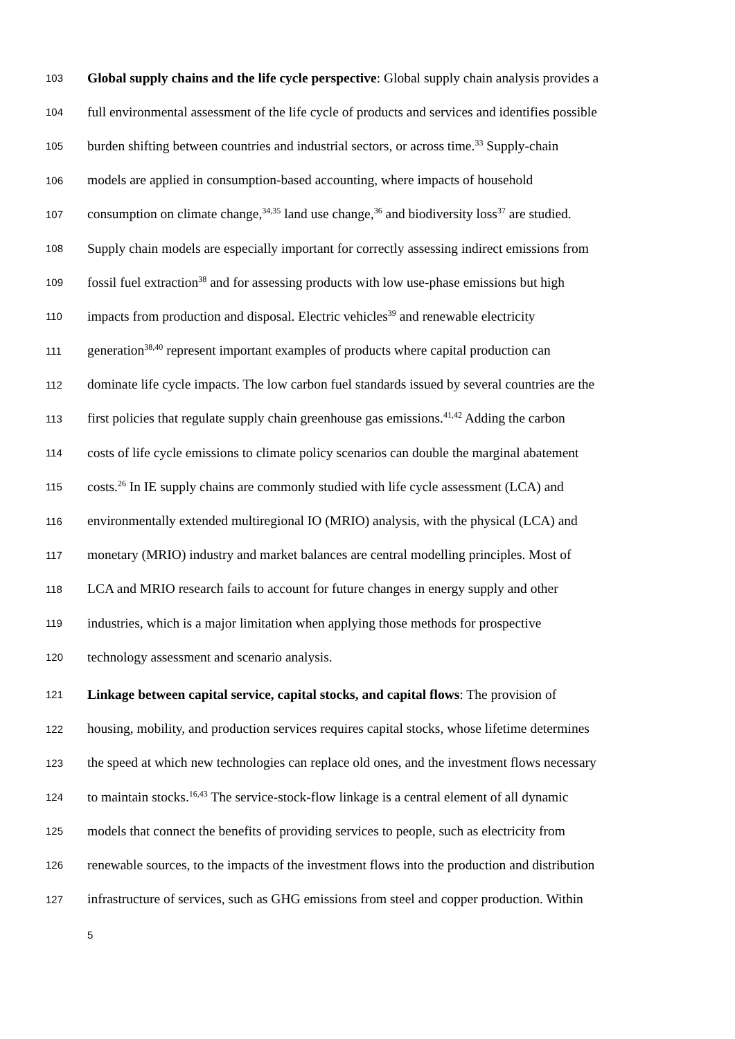103
Global supply chains and the life cycle perspective: Global supply chain analysis provides a
104
full environmental assessment of the life cycle of products and services and identifies possible
105
burden shifting between countries and industrial sectors, or across time.<sup>33</sup> Supply-chain
106
models are applied in consumption-based accounting, where impacts of household
107
consumption on climate change,<sup>34,35</sup> land use change,<sup>36</sup> and biodiversity loss<sup>37</sup> are studied.
108
Supply chain models are especially important for correctly assessing indirect emissions from
109
fossil fuel extraction<sup>38</sup> and for assessing products with low use-phase emissions but high
110
impacts from production and disposal. Electric vehicles<sup>39</sup> and renewable electricity
111
generation<sup>38,40</sup> represent important examples of products where capital production can
112
dominate life cycle impacts. The low carbon fuel standards issued by several countries are the
113
first policies that regulate supply chain greenhouse gas emissions.<sup>41,42</sup> Adding the carbon
114
costs of life cycle emissions to climate policy scenarios can double the marginal abatement
115
costs.<sup>26</sup> In IE supply chains are commonly studied with life cycle assessment (LCA) and
116
environmentally extended multiregional IO (MRIO) analysis, with the physical (LCA) and
117
monetary (MRIO) industry and market balances are central modelling principles. Most of
118
LCA and MRIO research fails to account for future changes in energy supply and other
119
industries, which is a major limitation when applying those methods for prospective
120
technology assessment and scenario analysis.
121
Linkage between capital service, capital stocks, and capital flows: The provision of
122
housing, mobility, and production services requires capital stocks, whose lifetime determines
123
the speed at which new technologies can replace old ones, and the investment flows necessary
124
to maintain stocks.<sup>16,43</sup> The service-stock-flow linkage is a central element of all dynamic
125
models that connect the benefits of providing services to people, such as electricity from
126
renewable sources, to the impacts of the investment flows into the production and distribution
127
infrastructure of services, such as GHG emissions from steel and copper production. Within
5